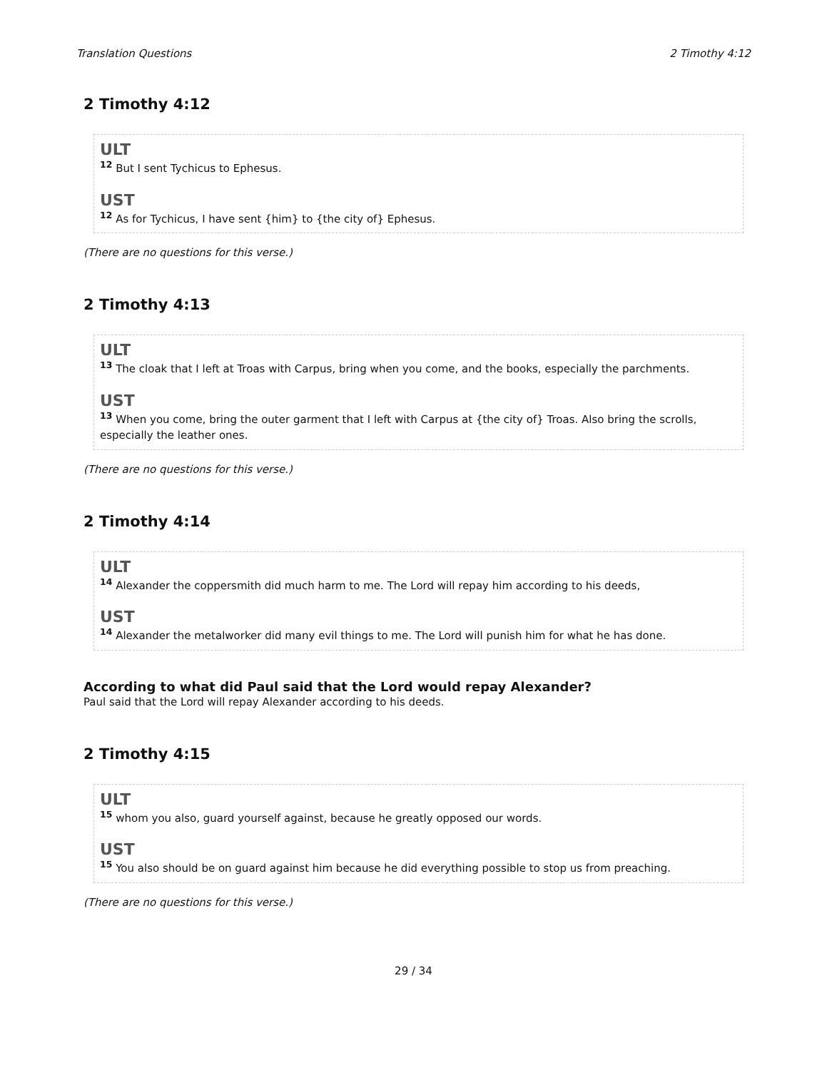Translation Questions 2 Timothy 4:12
2 Timothy 4:12
ULT
<sup>12</sup> But I sent Tychicus to Ephesus.
UST
<sup>12</sup> As for Tychicus, I have sent {him} to {the city of} Ephesus.
(There are no questions for this verse.)
2 Timothy 4:13
ULT
<sup>13</sup> The cloak that I left at Troas with Carpus, bring when you come, and the books, especially the parchments.
UST
<sup>13</sup> When you come, bring the outer garment that I left with Carpus at {the city of} Troas. Also bring the scrolls, especially the leather ones.
(There are no questions for this verse.)
2 Timothy 4:14
ULT
<sup>14</sup> Alexander the coppersmith did much harm to me. The Lord will repay him according to his deeds,
UST
<sup>14</sup> Alexander the metalworker did many evil things to me. The Lord will punish him for what he has done.
According to what did Paul said that the Lord would repay Alexander?
Paul said that the Lord will repay Alexander according to his deeds.
2 Timothy 4:15
ULT
<sup>15</sup> whom you also, guard yourself against, because he greatly opposed our words.
UST
<sup>15</sup> You also should be on guard against him because he did everything possible to stop us from preaching.
(There are no questions for this verse.)
29 / 34